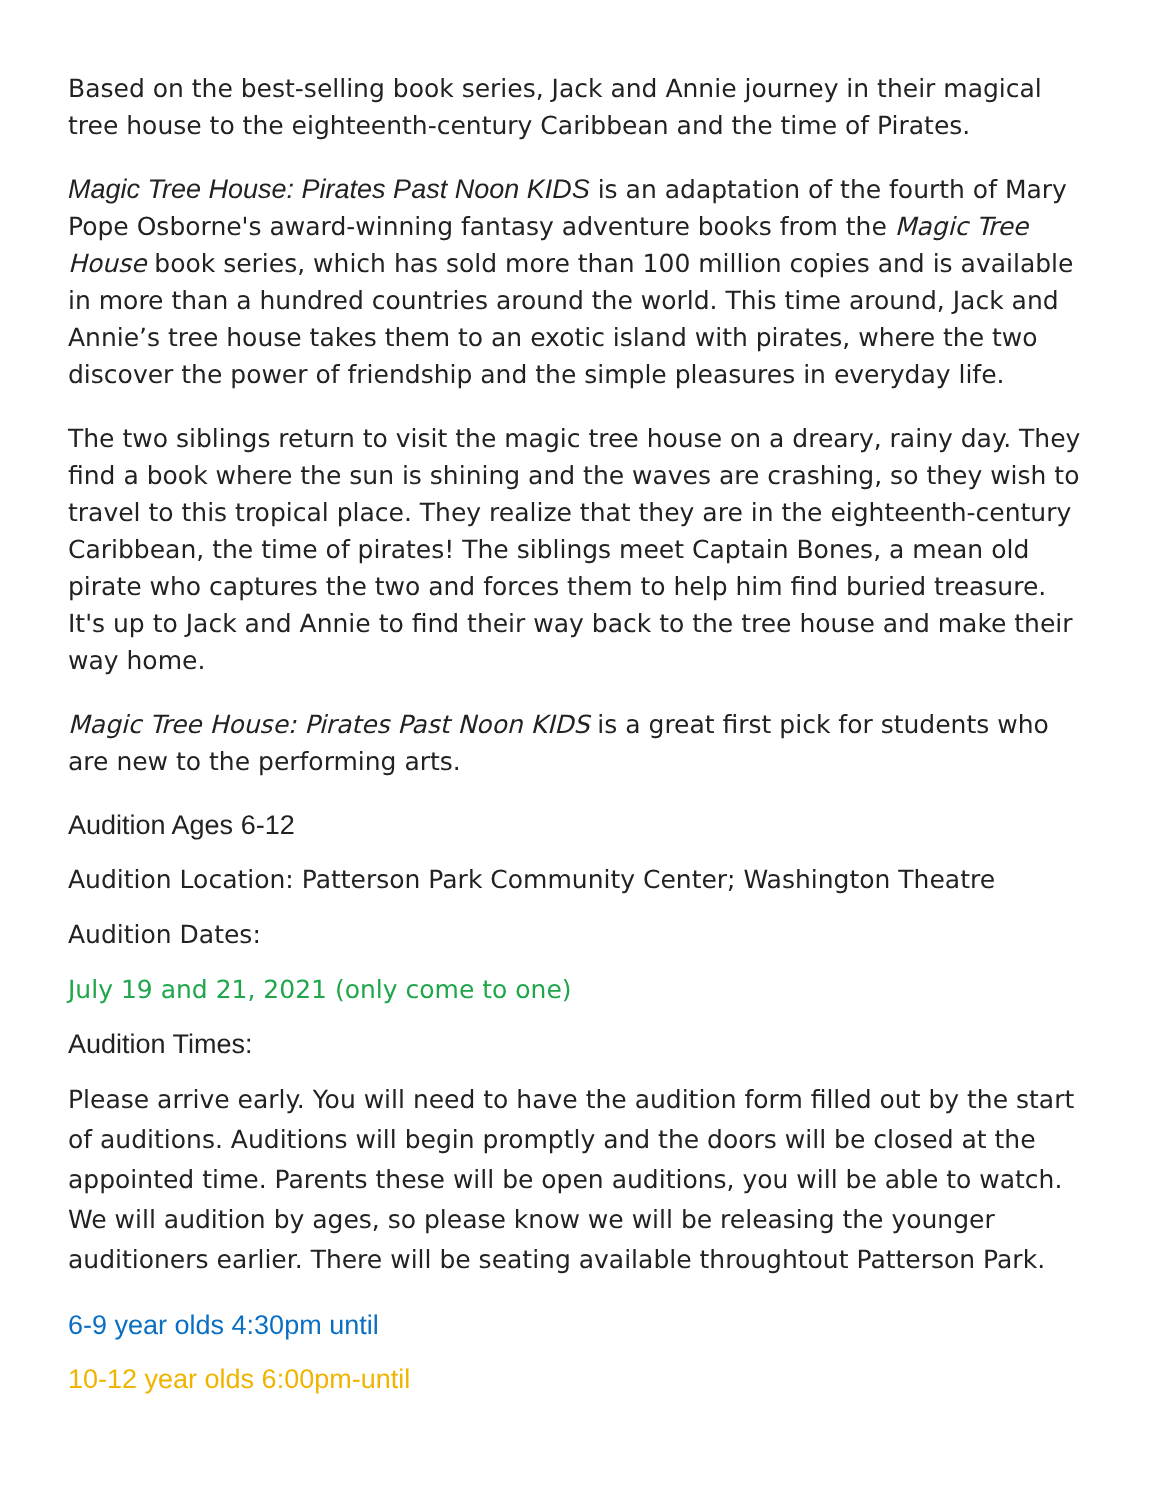Based on the best-selling book series, Jack and Annie journey in their magical tree house to the eighteenth-century Caribbean and the time of Pirates.
Magic Tree House: Pirates Past Noon KIDS is an adaptation of the fourth of Mary Pope Osborne's award-winning fantasy adventure books from the Magic Tree House book series, which has sold more than 100 million copies and is available in more than a hundred countries around the world. This time around, Jack and Annie’s tree house takes them to an exotic island with pirates, where the two discover the power of friendship and the simple pleasures in everyday life.
The two siblings return to visit the magic tree house on a dreary, rainy day. They find a book where the sun is shining and the waves are crashing, so they wish to travel to this tropical place. They realize that they are in the eighteenth-century Caribbean, the time of pirates! The siblings meet Captain Bones, a mean old pirate who captures the two and forces them to help him find buried treasure. It's up to Jack and Annie to find their way back to the tree house and make their way home.
Magic Tree House: Pirates Past Noon KIDS is a great first pick for students who are new to the performing arts.
Audition Ages 6-12
Audition Location: Patterson Park Community Center; Washington Theatre
Audition Dates:
July 19 and 21, 2021 (only come to one)
Audition Times:
Please arrive early. You will need to have the audition form filled out by the start of auditions. Auditions will begin promptly and the doors will be closed at the appointed time. Parents these will be open auditions, you will be able to watch. We will audition by ages, so please know we will be releasing the younger auditioners earlier. There will be seating available throughtout Patterson Park.
6-9 year olds 4:30pm until
10-12 year olds 6:00pm-until